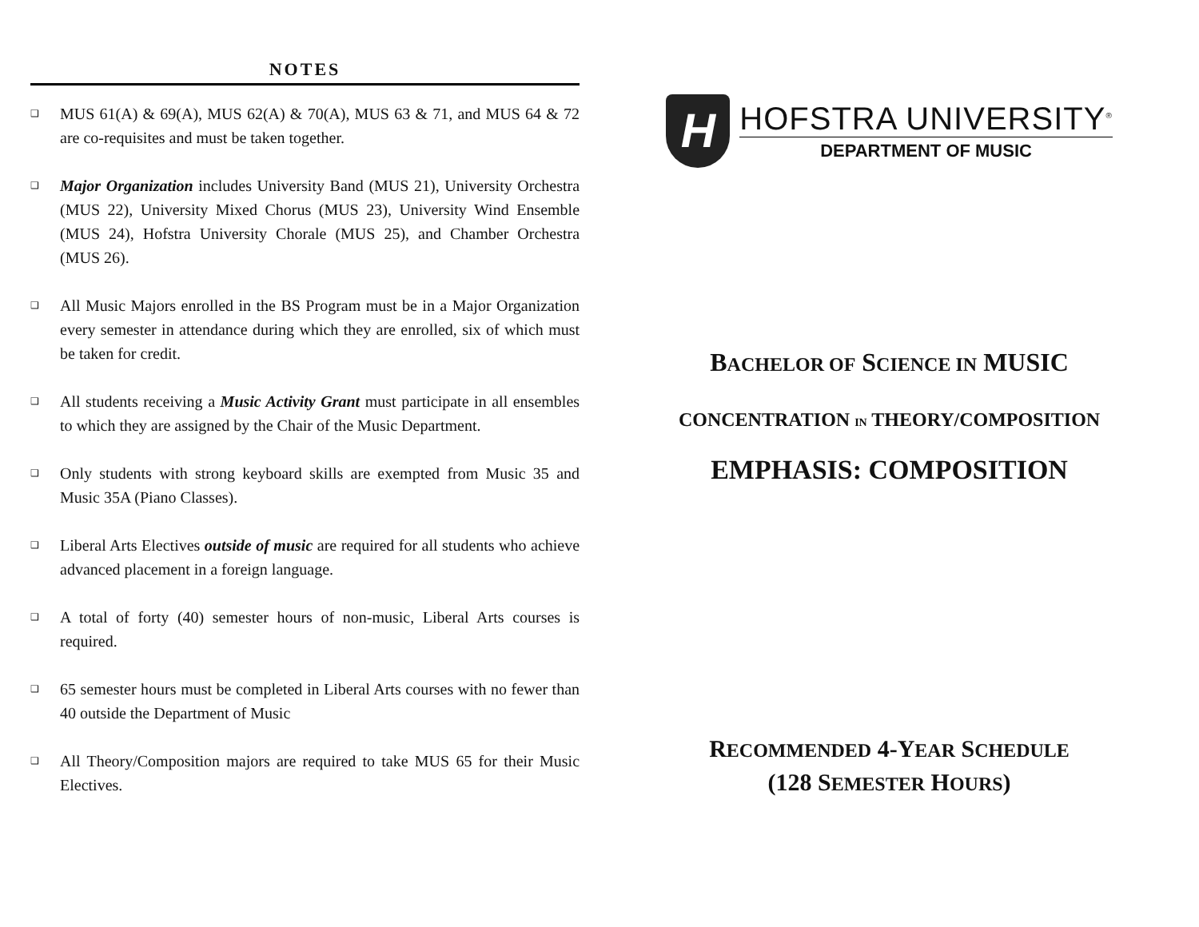NOTES
❑ MUS 61(A) & 69(A), MUS 62(A) & 70(A), MUS 63 & 71, and MUS 64 & 72 are co-requisites and must be taken together.
❑ Major Organization includes University Band (MUS 21), University Orchestra (MUS 22), University Mixed Chorus (MUS 23), University Wind Ensemble (MUS 24), Hofstra University Chorale (MUS 25), and Chamber Orchestra (MUS 26).
❑ All Music Majors enrolled in the BS Program must be in a Major Organization every semester in attendance during which they are enrolled, six of which must be taken for credit.
❑ All students receiving a Music Activity Grant must participate in all ensembles to which they are assigned by the Chair of the Music Department.
❑ Only students with strong keyboard skills are exempted from Music 35 and Music 35A (Piano Classes).
❑ Liberal Arts Electives outside of music are required for all students who achieve advanced placement in a foreign language.
❑ A total of forty (40) semester hours of non-music, Liberal Arts courses is required.
❑ 65 semester hours must be completed in Liberal Arts courses with no fewer than 40 outside the Department of Music
❑ All Theory/Composition majors are required to take MUS 65 for their Music Electives.
H
HOFSTRA UNIVERSITY<sup>®</sup>
DEPARTMENT OF MUSIC
BACHELOR OF SCIENCE IN MUSIC
CONCENTRATION IN THEORY/COMPOSITION
EMPHASIS: COMPOSITION
RECOMMENDED 4-YEAR SCHEDULE
(128 SEMESTER HOURS)